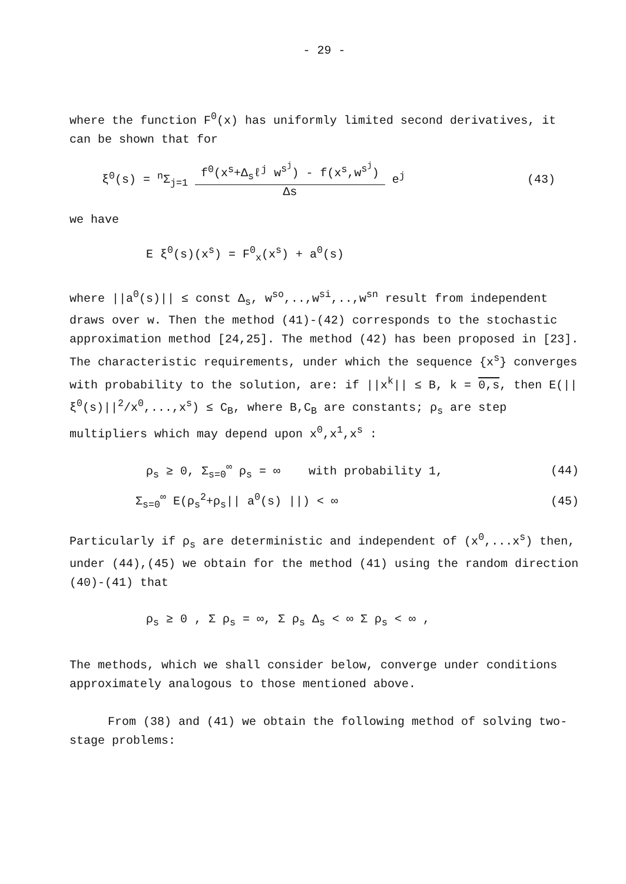- 29 -
where the function F<sup>0</sup>(x) has uniformly limited second derivatives, it can be shown that for
ξ<sup>0</sup>(s) = <sup>n</sup>Σ<sub>j=1</sub> f<sup>0</sup>(x<sup>s</sup>+Δ<sub>s</sub>ℓ<sup>j</sup> w<sup>s<sup>j</sup></sup>) - f(x<sup>s</sup>,w<sup>s<sup>j</sup></sup>) Δs e<sup>j</sup>
(43)
we have
E ξ<sup>0</sup>(s)(x<sup>s</sup>) = F<sup>0</sup><sub>x</sub>(x<sup>s</sup>) + a<sup>0</sup>(s)
where ||a<sup>0</sup>(s)|| ≤ const Δ<sub>s</sub>, w<sup>so</sup>,..,w<sup>si</sup>,..,w<sup>sn</sup> result from independent draws over w. Then the method (41)-(42) corresponds to the stochastic approximation method [24,25]. The method (42) has been proposed in [23]. The characteristic requirements, under which the sequence {x<sup>s</sup>} converges with probability to the solution, are: if ||x<sup>k</sup>|| ≤ B, k = 0,s, then E(||ξ<sup>0</sup>(s)||<sup>2</sup>/x<sup>0</sup>,...,x<sup>s</sup>) ≤ C<sub>B</sub>, where B,C<sub>B</sub> are constants; ρ<sub>s</sub> are step multipliers which may depend upon x<sup>0</sup>,x<sup>1</sup>,x<sup>s</sup> :
ρ<sub>s</sub> ≥ 0, Σ<sub>s=0</sub><sup>∞</sup> ρ<sub>s</sub> = ∞ with probability 1,
(44)
Σ<sub>s=0</sub><sup>∞</sup> E(ρ<sub>s</sub><sup>2</sup>+ρ<sub>s</sub>|| a<sup>0</sup>(s) ||) < ∞ (45)
Particularly if ρ<sub>s</sub> are deterministic and independent of (x<sup>0</sup>,...x<sup>s</sup>) then, under (44),(45) we obtain for the method (41) using the random direction (40)-(41) that
ρ<sub>s</sub> ≥ 0 , Σ ρ<sub>s</sub> = ∞, Σ ρ<sub>s</sub> Δ<sub>s</sub> < ∞ Σ ρ<sub>s</sub> < ∞ ,
The methods, which we shall consider below, converge under conditions approximately analogous to those mentioned above.
From (38) and (41) we obtain the following method of solving two-stage problems: